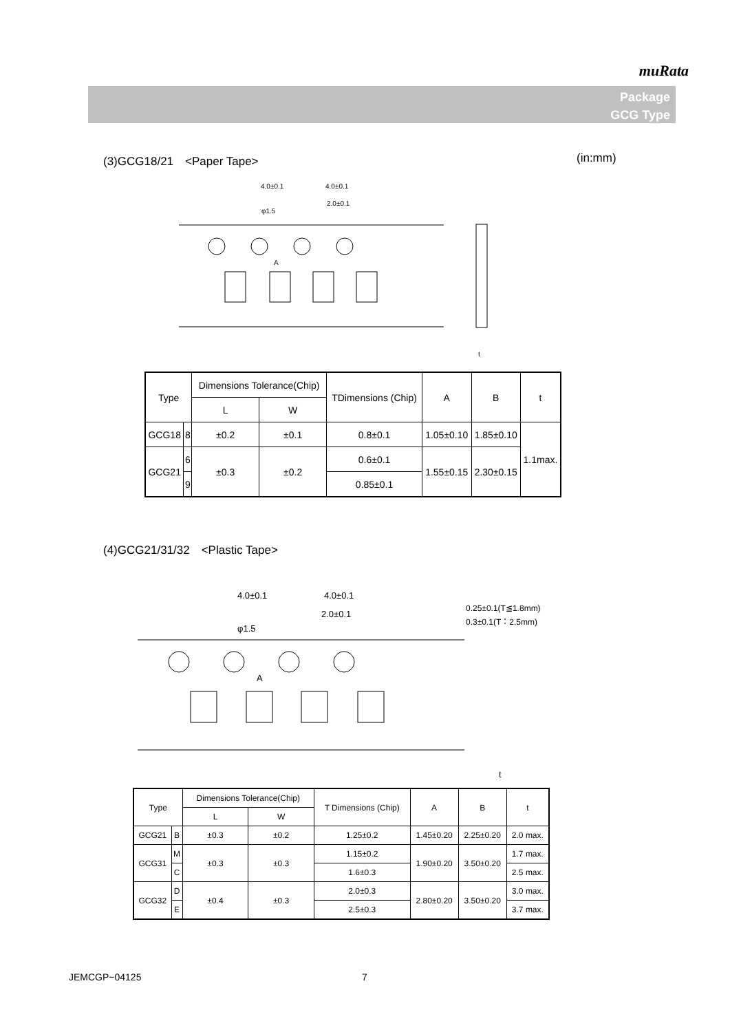muRata
Package
GCG Type
(3)GCG18/21　<Paper Tape> (in:mm)
4.0±0.1
4.0±0.1
2.0±0.1
φ1.5
A
t
| Type | | Dimensions Tolerance(Chip) | | TDimensions (Chip) | A | B | t |
| | | L | W | | | | |
| GCG18 | 8 | ±0.2 | ±0.1 | 0.8±0.1 | 1.05±0.10 | 1.85±0.10 | 1.1max. |
| GCG21 | 6 | ±0.3 | ±0.2 | 0.6±0.1 | 1.55±0.15 | 2.30±0.15 | |
| | 9 | | | 0.85±0.1 | | | |
(4)GCG21/31/32　<Plastic Tape>
4.0±0.1
4.0±0.1
2.0±0.1
φ1.5
A
0.25±0.1(T≦1.8mm)
0.3±0.1(T：2.5mm)
t
| Type | | Dimensions Tolerance(Chip) | | T Dimensions (Chip) | A | B | t |
| | | L | W | | | | |
| GCG21 | B | ±0.3 | ±0.2 | 1.25±0.2 | 1.45±0.20 | 2.25±0.20 | 2.0 max. |
| GCG31 | M | ±0.3 | ±0.3 | 1.15±0.2 | 1.90±0.20 | 3.50±0.20 | 1.7 max. |
| | C | | | 1.6±0.3 | | | 2.5 max. |
| GCG32 | D | ±0.4 | ±0.3 | 2.0±0.3 | 2.80±0.20 | 3.50±0.20 | 3.0 max. |
| | E | | | 2.5±0.3 | | | 3.7 max. |
JEMCGP−04125 7